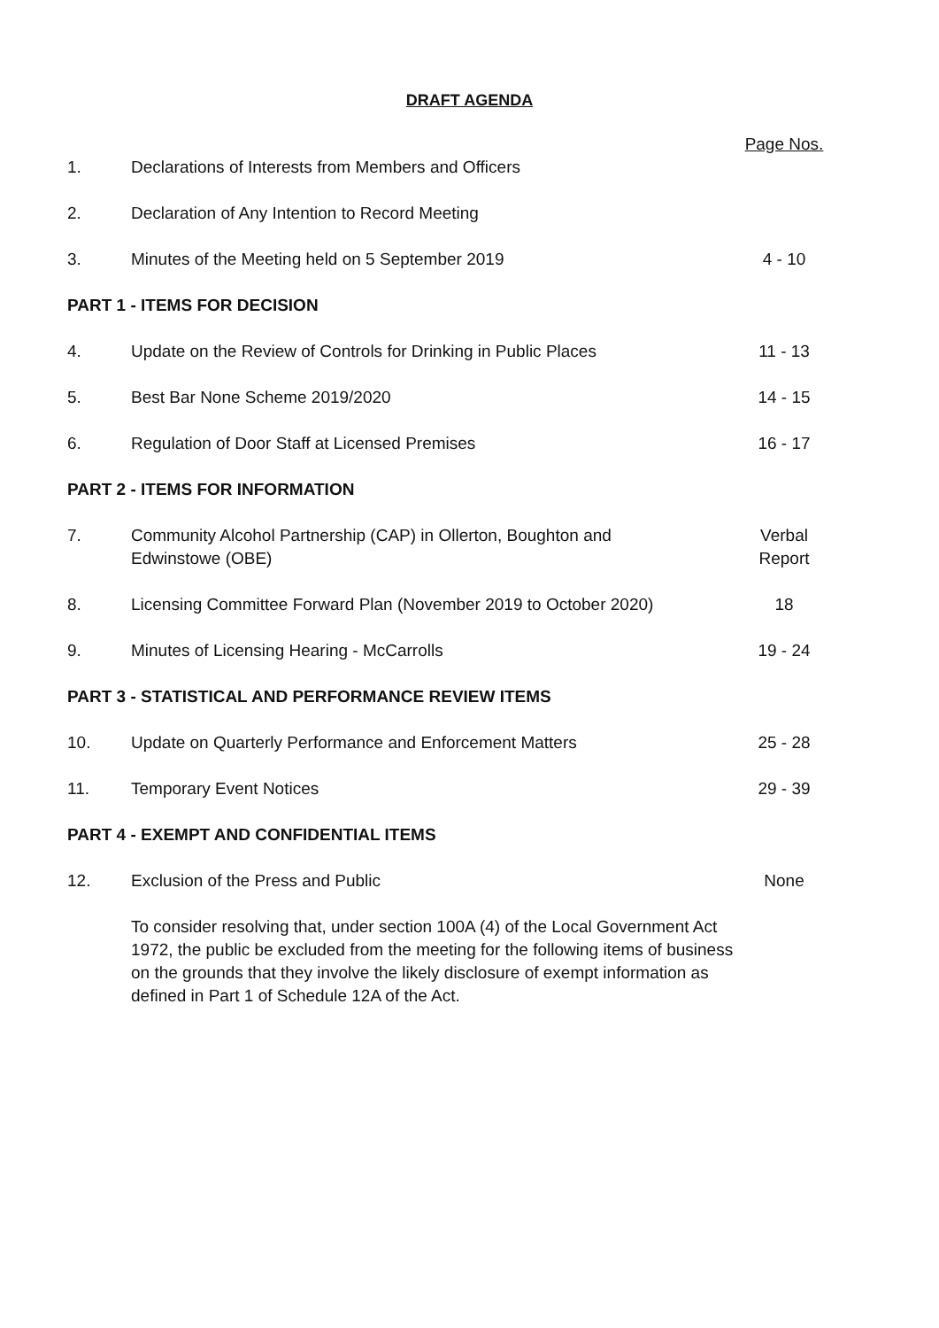DRAFT AGENDA
| | | Page Nos. |
| 1. | Declarations of Interests from Members and Officers | |
| 2. | Declaration of Any Intention to Record Meeting | |
| 3. | Minutes of the Meeting held on 5 September 2019 | 4 - 10 |
| PART 1 - ITEMS FOR DECISION | | |
| 4. | Update on the Review of Controls for Drinking in Public Places | 11 - 13 |
| 5. | Best Bar None Scheme 2019/2020 | 14 - 15 |
| 6. | Regulation of Door Staff at Licensed Premises | 16 - 17 |
| PART 2 - ITEMS FOR INFORMATION | | |
| 7. | Community Alcohol Partnership (CAP) in Ollerton, Boughton and Edwinstowe (OBE) | Verbal Report |
| 8. | Licensing Committee Forward Plan (November 2019 to October 2020) | 18 |
| 9. | Minutes of Licensing Hearing - McCarrolls | 19 - 24 |
| PART 3 - STATISTICAL AND PERFORMANCE REVIEW ITEMS | | |
| 10. | Update on Quarterly Performance and Enforcement Matters | 25 - 28 |
| 11. | Temporary Event Notices | 29 - 39 |
| PART 4 - EXEMPT AND CONFIDENTIAL ITEMS | | |
| 12. | Exclusion of the Press and Public | None |
| | To consider resolving that, under section 100A (4) of the Local Government Act 1972, the public be excluded from the meeting for the following items of business on the grounds that they involve the likely disclosure of exempt information as defined in Part 1 of Schedule 12A of the Act. | |